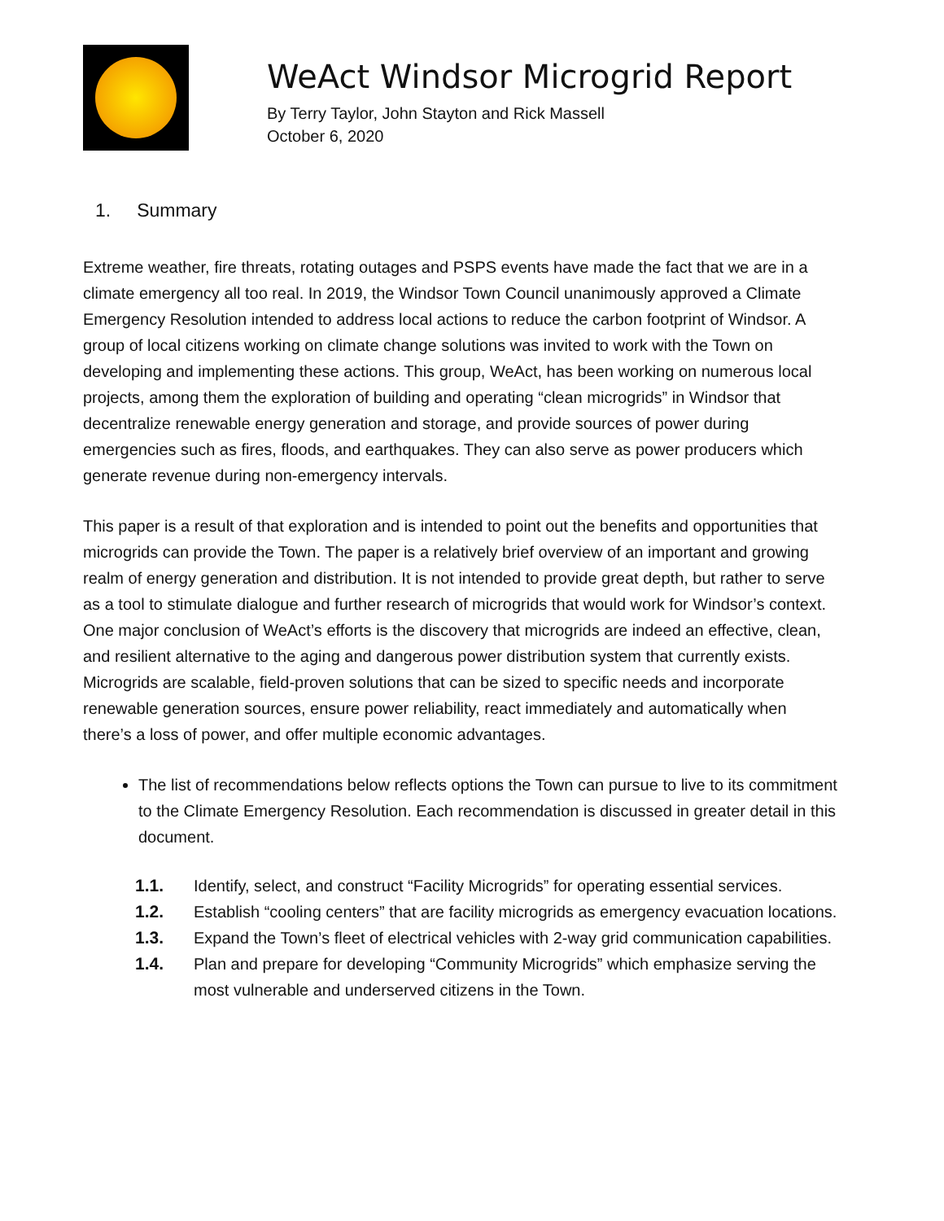WeAct Windsor Microgrid Report
By Terry Taylor, John Stayton and Rick Massell
October 6, 2020
1. Summary
Extreme weather, fire threats, rotating outages and PSPS events have made the fact that we are in a climate emergency all too real. In 2019, the Windsor Town Council unanimously approved a Climate Emergency Resolution intended to address local actions to reduce the carbon footprint of Windsor. A group of local citizens working on climate change solutions was invited to work with the Town on developing and implementing these actions. This group, WeAct, has been working on numerous local projects, among them the exploration of building and operating “clean microgrids” in Windsor that decentralize renewable energy generation and storage, and provide sources of power during emergencies such as fires, floods, and earthquakes. They can also serve as power producers which generate revenue during non-emergency intervals.
This paper is a result of that exploration and is intended to point out the benefits and opportunities that microgrids can provide the Town. The paper is a relatively brief overview of an important and growing realm of energy generation and distribution. It is not intended to provide great depth, but rather to serve as a tool to stimulate dialogue and further research of microgrids that would work for Windsor’s context. One major conclusion of WeAct’s efforts is the discovery that microgrids are indeed an effective, clean, and resilient alternative to the aging and dangerous power distribution system that currently exists. Microgrids are scalable, field-proven solutions that can be sized to specific needs and incorporate renewable generation sources, ensure power reliability, react immediately and automatically when there’s a loss of power, and offer multiple economic advantages.
The list of recommendations below reflects options the Town can pursue to live to its commitment to the Climate Emergency Resolution. Each recommendation is discussed in greater detail in this document.
1.1. Identify, select, and construct “Facility Microgrids” for operating essential services.
1.2. Establish “cooling centers” that are facility microgrids as emergency evacuation locations.
1.3. Expand the Town’s fleet of electrical vehicles with 2-way grid communication capabilities.
1.4. Plan and prepare for developing “Community Microgrids” which emphasize serving the most vulnerable and underserved citizens in the Town.